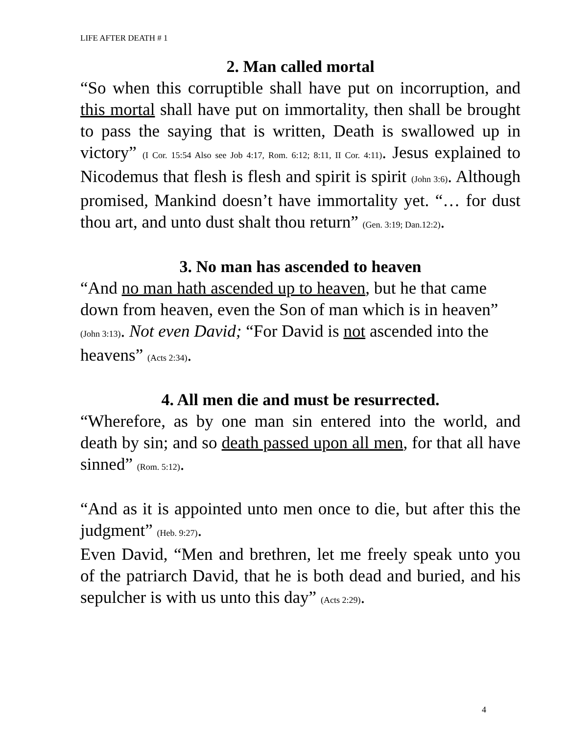LIFE AFTER DEATH # 1
2. Man called mortal
“So when this corruptible shall have put on incorruption, and this mortal shall have put on immortality, then shall be brought to pass the saying that is written, Death is swallowed up in victory” (I Cor. 15:54 Also see Job 4:17, Rom. 6:12; 8:11, II Cor. 4:11). Jesus explained to Nicodemus that flesh is flesh and spirit is spirit (John 3:6). Although promised, Mankind doesn’t have immortality yet. “… for dust thou art, and unto dust shalt thou return” (Gen. 3:19; Dan.12:2).
3. No man has ascended to heaven
“And no man hath ascended up to heaven, but he that came down from heaven, even the Son of man which is in heaven” (John 3:13). Not even David; “For David is not ascended into the heavens” (Acts 2:34).
4. All men die and must be resurrected.
“Wherefore, as by one man sin entered into the world, and death by sin; and so death passed upon all men, for that all have sinned” (Rom. 5:12).
“And as it is appointed unto men once to die, but after this the judgment” (Heb. 9:27).
Even David, “Men and brethren, let me freely speak unto you of the patriarch David, that he is both dead and buried, and his sepulcher is with us unto this day” (Acts 2:29).
4